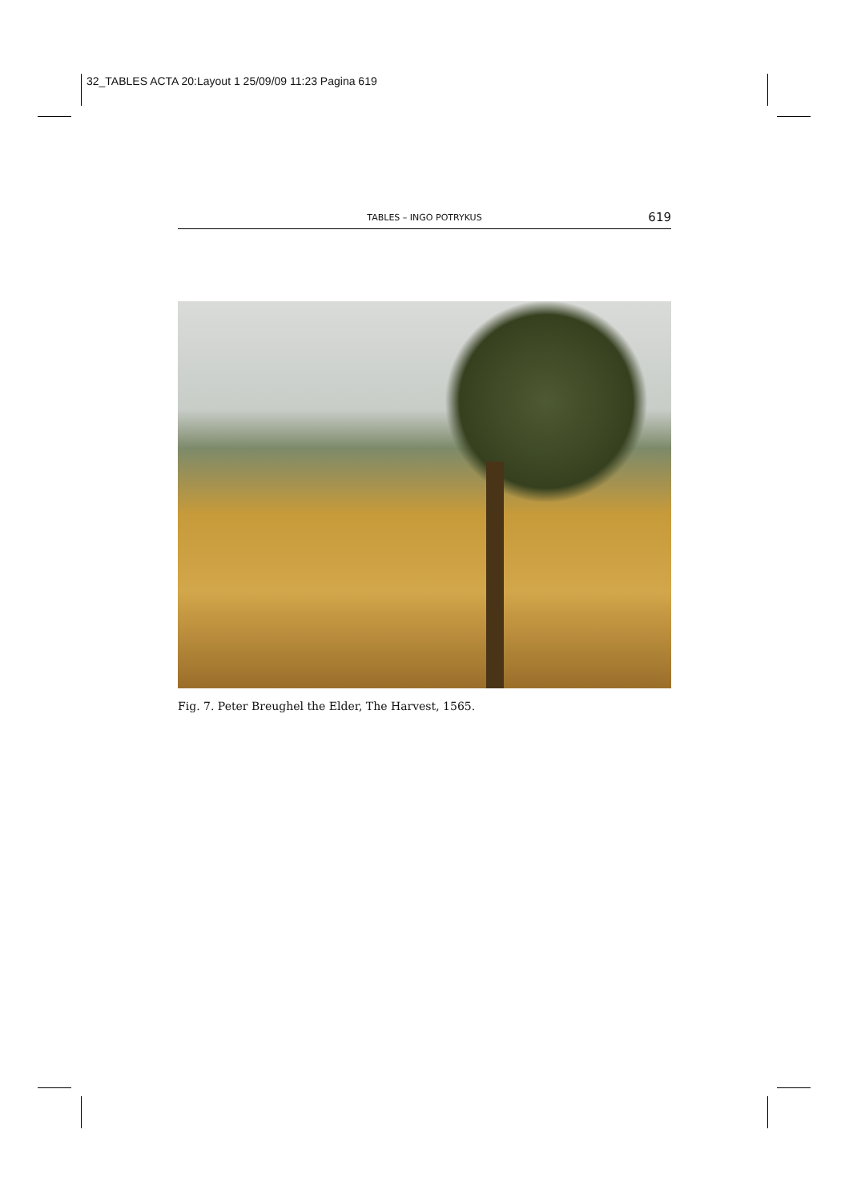32_TABLES ACTA 20:Layout 1 25/09/09 11:23 Pagina 619
TABLES – INGO POTRYKUS 619
Fig. 7. Peter Breughel the Elder, The Harvest, 1565.